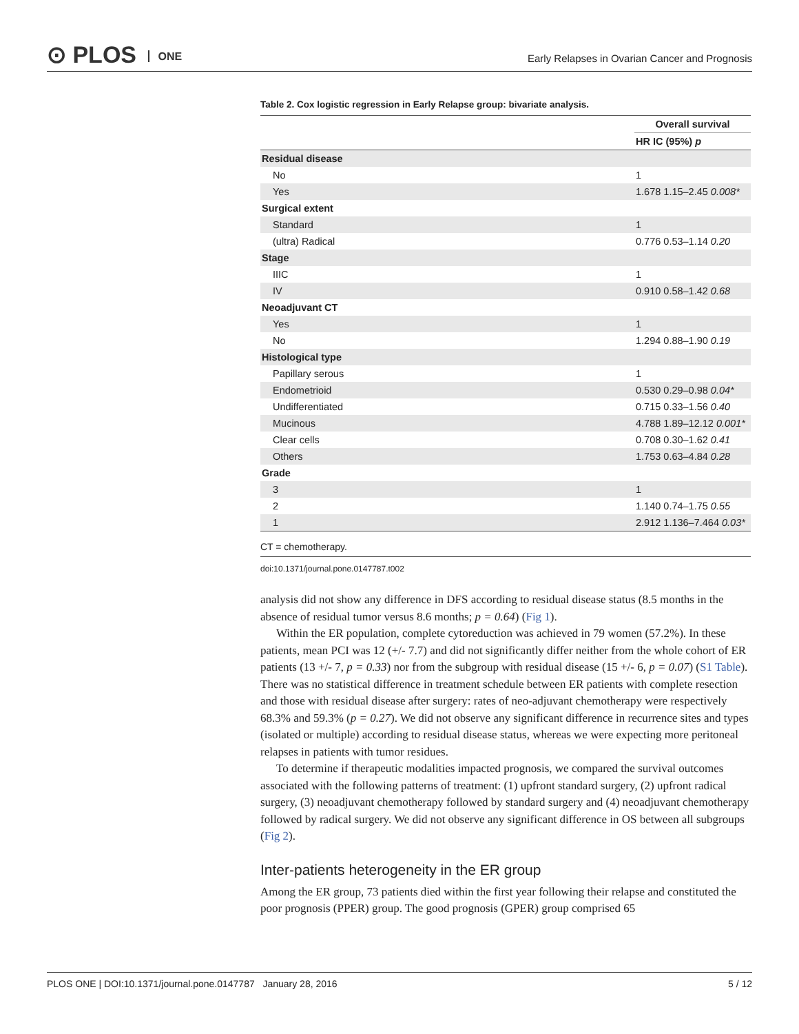⊙ PLOS ONE
Early Relapses in Ovarian Cancer and Prognosis
Table 2. Cox logistic regression in Early Relapse group: bivariate analysis.
| | Overall survival |
| --- | --- |
| | HR IC (95%) p |
| Residual disease | |
| No | 1 |
| Yes | 1.678 1.15–2.45 0.008* |
| Surgical extent | |
| Standard | 1 |
| (ultra) Radical | 0.776 0.53–1.14 0.20 |
| Stage | |
| IIIC | 1 |
| IV | 0.910 0.58–1.42 0.68 |
| Neoadjuvant CT | |
| Yes | 1 |
| No | 1.294 0.88–1.90 0.19 |
| Histological type | |
| Papillary serous | 1 |
| Endometrioid | 0.530 0.29–0.98 0.04* |
| Undifferentiated | 0.715 0.33–1.56 0.40 |
| Mucinous | 4.788 1.89–12.12 0.001* |
| Clear cells | 0.708 0.30–1.62 0.41 |
| Others | 1.753 0.63–4.84 0.28 |
| Grade | |
| 3 | 1 |
| 2 | 1.140 0.74–1.75 0.55 |
| 1 | 2.912 1.136–7.464 0.03* |
CT = chemotherapy.
doi:10.1371/journal.pone.0147787.t002
analysis did not show any difference in DFS according to residual disease status (8.5 months in the absence of residual tumor versus 8.6 months; p = 0.64) (Fig 1).
Within the ER population, complete cytoreduction was achieved in 79 women (57.2%). In these patients, mean PCI was 12 (+/- 7.7) and did not significantly differ neither from the whole cohort of ER patients (13 +/- 7, p = 0.33) nor from the subgroup with residual disease (15 +/- 6, p = 0.07) (S1 Table). There was no statistical difference in treatment schedule between ER patients with complete resection and those with residual disease after surgery: rates of neo-adjuvant chemotherapy were respectively 68.3% and 59.3% (p = 0.27). We did not observe any significant difference in recurrence sites and types (isolated or multiple) according to residual disease status, whereas we were expecting more peritoneal relapses in patients with tumor residues.
To determine if therapeutic modalities impacted prognosis, we compared the survival outcomes associated with the following patterns of treatment: (1) upfront standard surgery, (2) upfront radical surgery, (3) neoadjuvant chemotherapy followed by standard surgery and (4) neoadjuvant chemotherapy followed by radical surgery. We did not observe any significant difference in OS between all subgroups (Fig 2).
Inter-patients heterogeneity in the ER group
Among the ER group, 73 patients died within the first year following their relapse and constituted the poor prognosis (PPER) group. The good prognosis (GPER) group comprised 65
PLOS ONE | DOI:10.1371/journal.pone.0147787 January 28, 2016 5 / 12